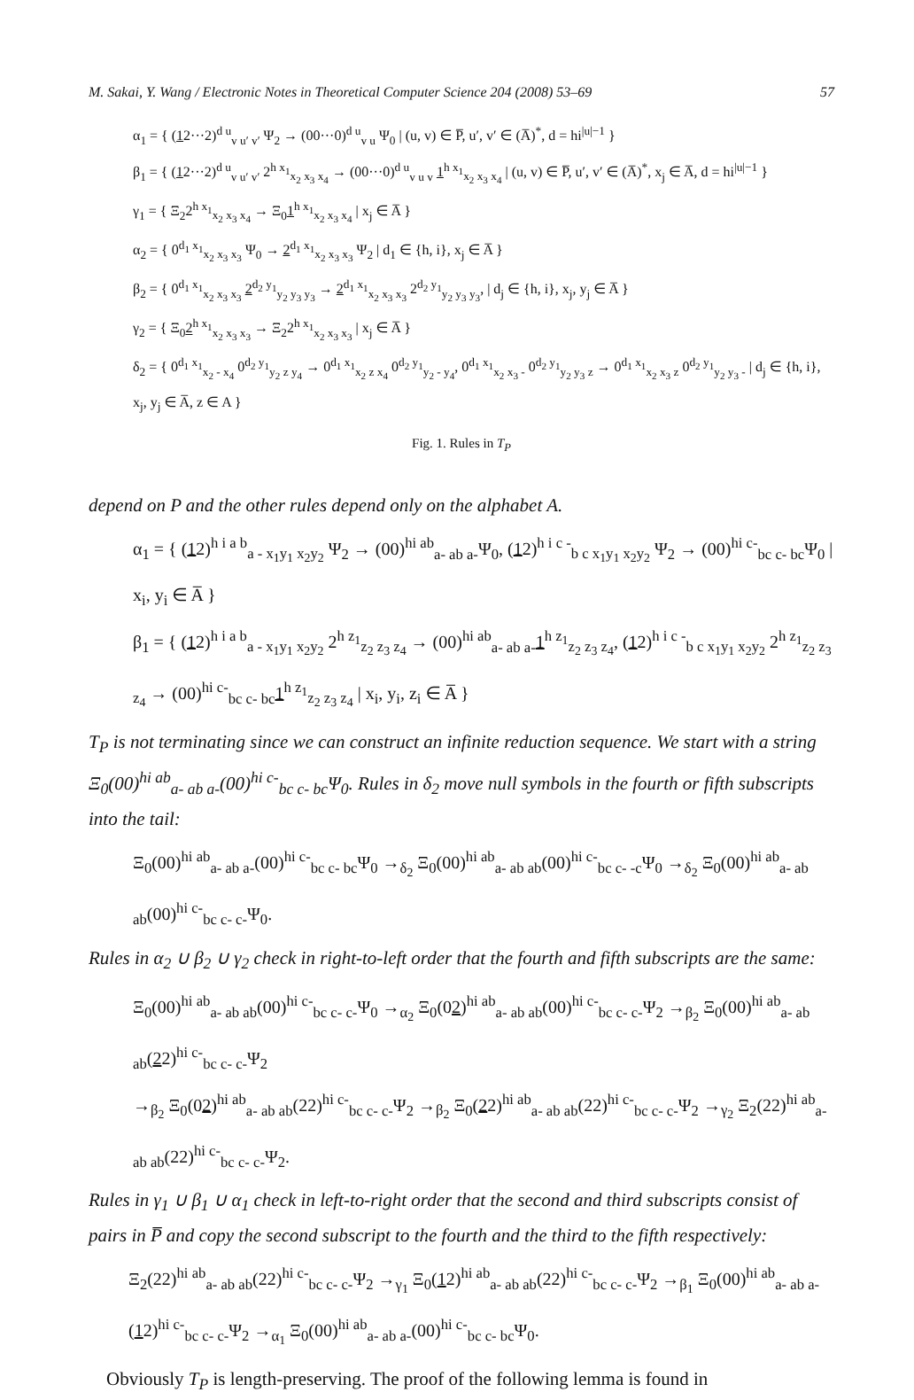M. Sakai, Y. Wang / Electronic Notes in Theoretical Computer Science 204 (2008) 53–69 57
α<sub>1</sub> = { (12···2)<sup>d u</sup><sub>v u′ v′</sub> Ψ<sub>2</sub> → (00···0)<sup>d u</sup><sub>v u</sub> Ψ<sub>0</sub> | (u, v) ∈ P̅, u′, v′ ∈ (A̅)<sup>*</sup>, d = hi<sup>|u|−1</sup> }
β<sub>1</sub> = { (12···2)<sup>d u</sup><sub>v u′ v′</sub> 2<sup>h x<sub>1</sub></sup><sub>x<sub>2</sub> x<sub>3</sub> x<sub>4</sub></sub> → (00···0)<sup>d u</sup><sub>v u v</sub> 1<sup>h x<sub>1</sub></sup><sub>x<sub>2</sub> x<sub>3</sub> x<sub>4</sub></sub> | (u, v) ∈ P̅, u′, v′ ∈ (A̅)<sup>*</sup>, x<sub>j</sub> ∈ A̅, d = hi<sup>|u|−1</sup> }
γ<sub>1</sub> = { Ξ<sub>2</sub>2<sup>h x<sub>1</sub></sup><sub>x<sub>2</sub> x<sub>3</sub> x<sub>4</sub></sub> → Ξ<sub>0</sub>1<sup>h x<sub>1</sub></sup><sub>x<sub>2</sub> x<sub>3</sub> x<sub>4</sub></sub> | x<sub>j</sub> ∈ A̅ }
α<sub>2</sub> = { 0<sup>d<sub>1</sub> x<sub>1</sub></sup><sub>x<sub>2</sub> x<sub>3</sub> x<sub>3</sub></sub> Ψ<sub>0</sub> → 2<sup>d<sub>1</sub> x<sub>1</sub></sup><sub>x<sub>2</sub> x<sub>3</sub> x<sub>3</sub></sub> Ψ<sub>2</sub> | d<sub>1</sub> ∈ {h, i}, x<sub>j</sub> ∈ A̅ }
β<sub>2</sub> = { 0<sup>d<sub>1</sub> x<sub>1</sub></sup><sub>x<sub>2</sub> x<sub>3</sub> x<sub>3</sub></sub> 2<sup>d<sub>2</sub> y<sub>1</sub></sup><sub>y<sub>2</sub> y<sub>3</sub> y<sub>3</sub></sub> → 2<sup>d<sub>1</sub> x<sub>1</sub></sup><sub>x<sub>2</sub> x<sub>3</sub> x<sub>3</sub></sub> 2<sup>d<sub>2</sub> y<sub>1</sub></sup><sub>y<sub>2</sub> y<sub>3</sub> y<sub>3</sub></sub>, | d<sub>j</sub> ∈ {h, i}, x<sub>j</sub>, y<sub>j</sub> ∈ A̅ }
γ<sub>2</sub> = { Ξ<sub>0</sub>2<sup>h x<sub>1</sub></sup><sub>x<sub>2</sub> x<sub>3</sub> x<sub>3</sub></sub> → Ξ<sub>2</sub>2<sup>h x<sub>1</sub></sup><sub>x<sub>2</sub> x<sub>3</sub> x<sub>3</sub></sub> | x<sub>j</sub> ∈ A̅ }
δ<sub>2</sub> = { 0<sup>d<sub>1</sub> x<sub>1</sub></sup><sub>x<sub>2</sub> - x<sub>4</sub></sub> 0<sup>d<sub>2</sub> y<sub>1</sub></sup><sub>y<sub>2</sub> z y<sub>4</sub></sub> → 0<sup>d<sub>1</sub> x<sub>1</sub></sup><sub>x<sub>2</sub> z x<sub>4</sub></sub> 0<sup>d<sub>2</sub> y<sub>1</sub></sup><sub>y<sub>2</sub> - y<sub>4</sub></sub>, 0<sup>d<sub>1</sub> x<sub>1</sub></sup><sub>x<sub>2</sub> x<sub>3</sub> -</sub> 0<sup>d<sub>2</sub> y<sub>1</sub></sup><sub>y<sub>2</sub> y<sub>3</sub> z</sub> → 0<sup>d<sub>1</sub> x<sub>1</sub></sup><sub>x<sub>2</sub> x<sub>3</sub> z</sub> 0<sup>d<sub>2</sub> y<sub>1</sub></sup><sub>y<sub>2</sub> y<sub>3</sub> -</sub> | d<sub>j</sub> ∈ {h, i}, x<sub>j</sub>, y<sub>j</sub> ∈ A̅, z ∈ A }
Fig. 1. Rules in T<sub>P</sub>
depend on P and the other rules depend only on the alphabet A.
α<sub>1</sub> = { (12)<sup>h i a b</sup><sub>a - x<sub>1</sub>y<sub>1</sub> x<sub>2</sub>y<sub>2</sub></sub> Ψ<sub>2</sub> → (00)<sup>hi ab</sup><sub>a- ab a-</sub>Ψ<sub>0</sub>, (12)<sup>h i c -</sup><sub>b c x<sub>1</sub>y<sub>1</sub> x<sub>2</sub>y<sub>2</sub></sub> Ψ<sub>2</sub> → (00)<sup>hi c-</sup><sub>bc c- bc</sub>Ψ<sub>0</sub> | x<sub>i</sub>, y<sub>i</sub> ∈ A̅ }
β<sub>1</sub> = { (12)<sup>h i a b</sup><sub>a - x<sub>1</sub>y<sub>1</sub> x<sub>2</sub>y<sub>2</sub></sub> 2<sup>h z<sub>1</sub></sup><sub>z<sub>2</sub> z<sub>3</sub> z<sub>4</sub></sub> → (00)<sup>hi ab</sup><sub>a- ab a-</sub>1<sup>h z<sub>1</sub></sup><sub>z<sub>2</sub> z<sub>3</sub> z<sub>4</sub></sub>, (12)<sup>h i c -</sup><sub>b c x<sub>1</sub>y<sub>1</sub> x<sub>2</sub>y<sub>2</sub></sub> 2<sup>h z<sub>1</sub></sup><sub>z<sub>2</sub> z<sub>3</sub> z<sub>4</sub></sub> → (00)<sup>hi c-</sup><sub>bc c- bc</sub>1<sup>h z<sub>1</sub></sup><sub>z<sub>2</sub> z<sub>3</sub> z<sub>4</sub></sub> | x<sub>i</sub>, y<sub>i</sub>, z<sub>i</sub> ∈ A̅ }
T<sub>P</sub> is not terminating since we can construct an infinite reduction sequence. We start with a string Ξ<sub>0</sub>(00)<sup>hi ab</sup><sub>a- ab a-</sub>(00)<sup>hi c-</sup><sub>bc c- bc</sub>Ψ<sub>0</sub>. Rules in δ<sub>2</sub> move null symbols in the fourth or fifth subscripts into the tail:
Ξ<sub>0</sub>(00)<sup>hi ab</sup><sub>a- ab a-</sub>(00)<sup>hi c-</sup><sub>bc c- bc</sub>Ψ<sub>0</sub> →<sub>δ<sub>2</sub></sub> Ξ<sub>0</sub>(00)<sup>hi ab</sup><sub>a- ab ab</sub>(00)<sup>hi c-</sup><sub>bc c- -c</sub>Ψ<sub>0</sub> →<sub>δ<sub>2</sub></sub> Ξ<sub>0</sub>(00)<sup>hi ab</sup><sub>a- ab ab</sub>(00)<sup>hi c-</sup><sub>bc c- c-</sub>Ψ<sub>0</sub>.
Rules in α<sub>2</sub> ∪ β<sub>2</sub> ∪ γ<sub>2</sub> check in right-to-left order that the fourth and fifth subscripts are the same:
Ξ<sub>0</sub>(00)<sup>hi ab</sup><sub>a- ab ab</sub>(00)<sup>hi c-</sup><sub>bc c- c-</sub>Ψ<sub>0</sub> →<sub>α<sub>2</sub></sub> Ξ<sub>0</sub>(02)<sup>hi ab</sup><sub>a- ab ab</sub>(00)<sup>hi c-</sup><sub>bc c- c-</sub>Ψ<sub>2</sub> →<sub>β<sub>2</sub></sub> Ξ<sub>0</sub>(00)<sup>hi ab</sup><sub>a- ab ab</sub>(22)<sup>hi c-</sup><sub>bc c- c-</sub>Ψ<sub>2</sub>
→<sub>β<sub>2</sub></sub> Ξ<sub>0</sub>(02)<sup>hi ab</sup><sub>a- ab ab</sub>(22)<sup>hi c-</sup><sub>bc c- c-</sub>Ψ<sub>2</sub> →<sub>β<sub>2</sub></sub> Ξ<sub>0</sub>(22)<sup>hi ab</sup><sub>a- ab ab</sub>(22)<sup>hi c-</sup><sub>bc c- c-</sub>Ψ<sub>2</sub> →<sub>γ<sub>2</sub></sub> Ξ<sub>2</sub>(22)<sup>hi ab</sup><sub>a- ab ab</sub>(22)<sup>hi c-</sup><sub>bc c- c-</sub>Ψ<sub>2</sub>.
Rules in γ<sub>1</sub> ∪ β<sub>1</sub> ∪ α<sub>1</sub> check in left-to-right order that the second and third subscripts consist of pairs in P̅ and copy the second subscript to the fourth and the third to the fifth respectively:
Ξ<sub>2</sub>(22)<sup>hi ab</sup><sub>a- ab ab</sub>(22)<sup>hi c-</sup><sub>bc c- c-</sub>Ψ<sub>2</sub> →<sub>γ<sub>1</sub></sub> Ξ<sub>0</sub>(12)<sup>hi ab</sup><sub>a- ab ab</sub>(22)<sup>hi c-</sup><sub>bc c- c-</sub>Ψ<sub>2</sub> →<sub>β<sub>1</sub></sub> Ξ<sub>0</sub>(00)<sup>hi ab</sup><sub>a- ab a-</sub>(12)<sup>hi c-</sup><sub>bc c- c-</sub>Ψ<sub>2</sub> →<sub>α<sub>1</sub></sub> Ξ<sub>0</sub>(00)<sup>hi ab</sup><sub>a- ab a-</sub>(00)<sup>hi c-</sup><sub>bc c- bc</sub>Ψ<sub>0</sub>.
Obviously T<sub>P</sub> is length-preserving. The proof of the following lemma is found in